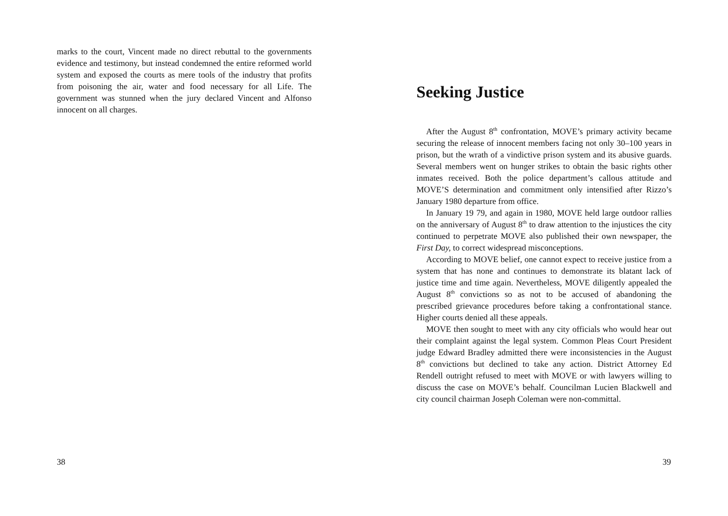marks to the court, Vincent made no direct rebuttal to the governments evidence and testimony, but instead condemned the entire reformed world system and exposed the courts as mere tools of the industry that profits from poisoning the air, water and food necessary for all Life. The government was stunned when the jury declared Vincent and Alfonso innocent on all charges.
38
Seeking Justice
After the August 8<sup>th</sup> confrontation, MOVE’s primary activity became securing the release of innocent members facing not only 30–100 years in prison, but the wrath of a vindictive prison system and its abusive guards. Several members went on hunger strikes to obtain the basic rights other inmates received. Both the police department’s callous attitude and MOVE’S determination and commitment only intensified after Rizzo’s January 1980 departure from office.
In January 19 79, and again in 1980, MOVE held large outdoor rallies on the anniversary of August 8<sup>th</sup> to draw attention to the injustices the city continued to perpetrate MOVE also published their own newspaper, the First Day, to correct widespread misconceptions.
According to MOVE belief, one cannot expect to receive justice from a system that has none and continues to demonstrate its blatant lack of justice time and time again. Nevertheless, MOVE diligently appealed the August 8<sup>th</sup> convictions so as not to be accused of abandoning the prescribed grievance procedures before taking a confrontational stance. Higher courts denied all these appeals.
MOVE then sought to meet with any city officials who would hear out their complaint against the legal system. Common Pleas Court President judge Edward Bradley admitted there were inconsistencies in the August 8<sup>th</sup> convictions but declined to take any action. District Attorney Ed Rendell outright refused to meet with MOVE or with lawyers willing to discuss the case on MOVE’s behalf. Councilman Lucien Blackwell and city council chairman Joseph Coleman were non-committal.
39